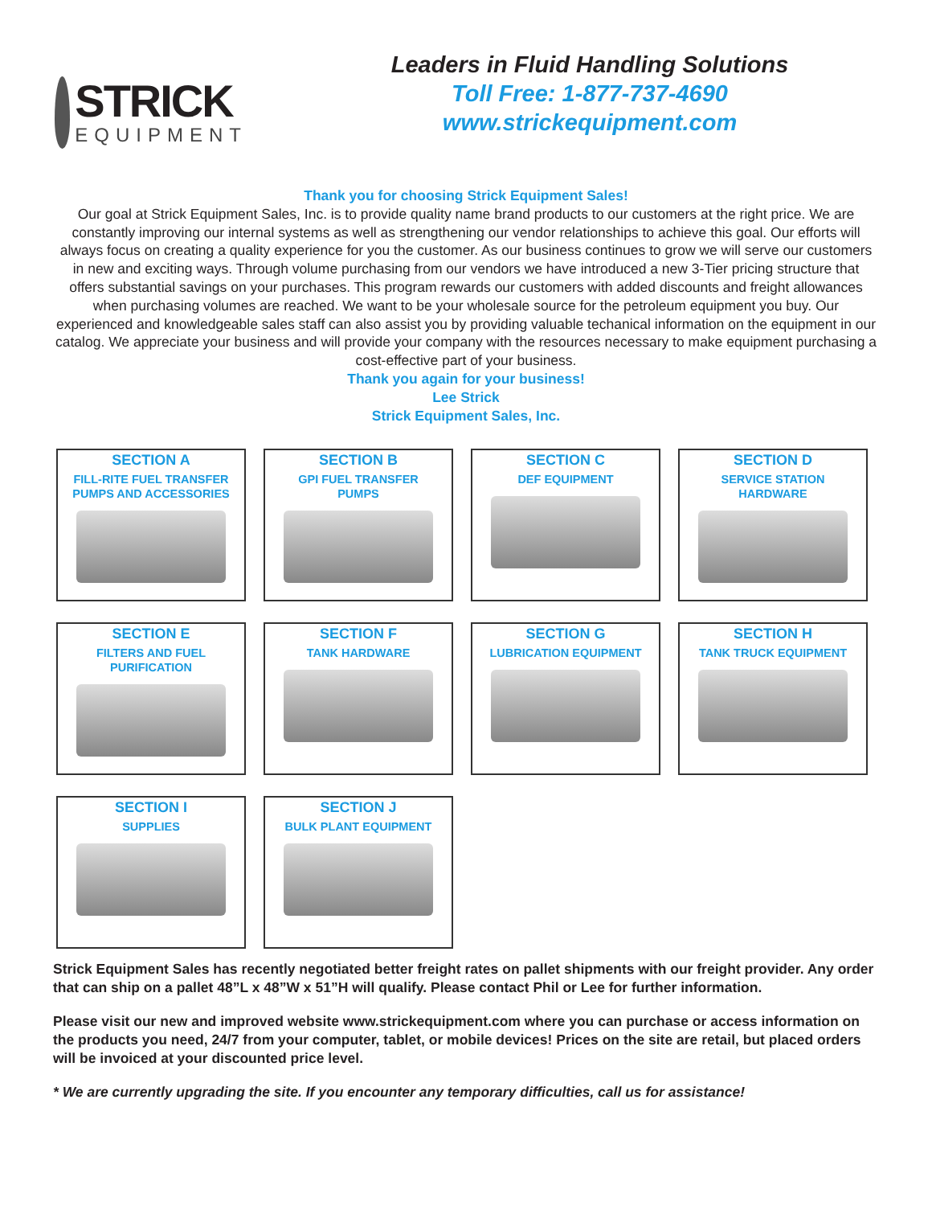STRICK
EQUIPMENT
Leaders in Fluid Handling Solutions
Toll Free: 1-877-737-4690
www.strickequipment.com
Thank you for choosing Strick Equipment Sales!
Our goal at Strick Equipment Sales, Inc. is to provide quality name brand products to our customers at the right price. We are constantly improving our internal systems as well as strengthening our vendor relationships to achieve this goal. Our efforts will always focus on creating a quality experience for you the customer. As our business continues to grow we will serve our customers in new and exciting ways. Through volume purchasing from our vendors we have introduced a new 3-Tier pricing structure that offers substantial savings on your purchases. This program rewards our customers with added discounts and freight allowances when purchasing volumes are reached. We want to be your wholesale source for the petroleum equipment you buy. Our experienced and knowledgeable sales staff can also assist you by providing valuable techanical information on the equipment in our catalog. We appreciate your business and will provide your company with the resources necessary to make equipment purchasing a cost-effective part of your business.
Thank you again for your business!
Lee Strick
Strick Equipment Sales, Inc.
SECTION A
FILL-RITE FUEL TRANSFER
PUMPS AND ACCESSORIES
SECTION B
GPI FUEL TRANSFER
PUMPS
SECTION C
DEF EQUIPMENT
SECTION D
SERVICE STATION
HARDWARE
SECTION E
FILTERS AND FUEL
PURIFICATION
SECTION F
TANK HARDWARE
SECTION G
LUBRICATION EQUIPMENT
SECTION H
TANK TRUCK EQUIPMENT
SECTION I
SUPPLIES
SECTION J
BULK PLANT EQUIPMENT
Strick Equipment Sales has recently negotiated better freight rates on pallet shipments with our freight provider. Any order that can ship on a pallet 48”L x 48”W x 51”H will qualify. Please contact Phil or Lee for further information.
Please visit our new and improved website www.strickequipment.com where you can purchase or access information on the products you need, 24/7 from your computer, tablet, or mobile devices! Prices on the site are retail, but placed orders will be invoiced at your discounted price level.
* We are currently upgrading the site. If you encounter any temporary difficulties, call us for assistance!